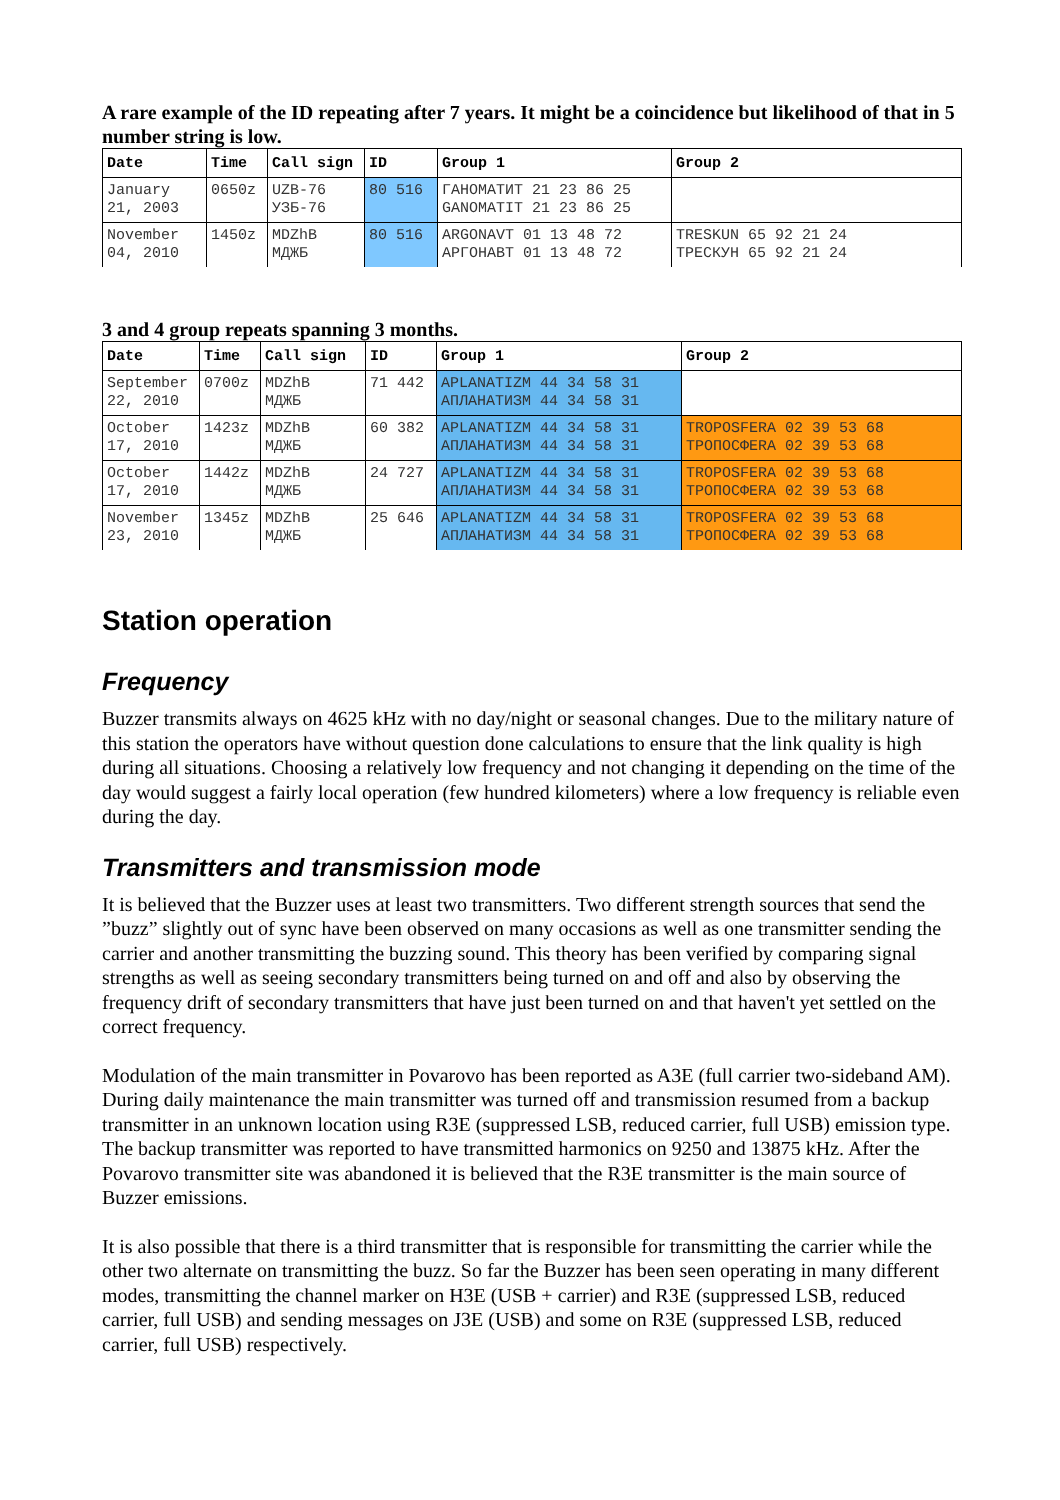A rare example of the ID repeating after 7 years. It might be a coincidence but likelihood of that in 5 number string is low.
| Date | Time | Call sign | ID | Group 1 | Group 2 |
| --- | --- | --- | --- | --- | --- |
| January 21, 2003 | 0650z | UZB-76 УЗБ-76 | 80 516 | ГАНОМАТИТ 21 23 86 25 GANOMATIT 21 23 86 25 | |
| November 04, 2010 | 1450z | MDZhB МДЖБ | 80 516 | ARGONAVT 01 13 48 72 АРГОНАВТ 01 13 48 72 | TRESKUN 65 92 21 24 ТРЕСКУН 65 92 21 24 |
3 and 4 group repeats spanning 3 months.
| Date | Time | Call sign | ID | Group 1 | Group 2 |
| --- | --- | --- | --- | --- | --- |
| September 22, 2010 | 0700z | MDZhB МДЖБ | 71 442 | APLANATIZM 44 34 58 31 АПЛАНАТИЗМ 44 34 58 31 | |
| October 17, 2010 | 1423z | MDZhB МДЖБ | 60 382 | APLANATIZM 44 34 58 31 АПЛАНАТИЗМ 44 34 58 31 | TROPOSFERA 02 39 53 68 ТРОПОСФЕRA 02 39 53 68 |
| October 17, 2010 | 1442z | MDZhB МДЖБ | 24 727 | APLANATIZM 44 34 58 31 АПЛАНАТИЗМ 44 34 58 31 | TROPOSFERA 02 39 53 68 ТРОПОСФЕRA 02 39 53 68 |
| November 23, 2010 | 1345z | MDZhB МДЖБ | 25 646 | APLANATIZM 44 34 58 31 АПЛАНАТИЗМ 44 34 58 31 | TROPOSFERA 02 39 53 68 ТРОПОСФЕRA 02 39 53 68 |
Station operation
Frequency
Buzzer transmits always on 4625 kHz with no day/night or seasonal changes. Due to the military nature of this station the operators have without question done calculations to ensure that the link quality is high during all situations. Choosing a relatively low frequency and not changing it depending on the time of the day would suggest a fairly local operation (few hundred kilometers) where a low frequency is reliable even during the day.
Transmitters and transmission mode
It is believed that the Buzzer uses at least two transmitters. Two different strength sources that send the ”buzz” slightly out of sync have been observed on many occasions as well as one transmitter sending the carrier and another transmitting the buzzing sound. This theory has been verified by comparing signal strengths as well as seeing secondary transmitters being turned on and off and also by observing the frequency drift of secondary transmitters that have just been turned on and that haven't yet settled on the correct frequency.
Modulation of the main transmitter in Povarovo has been reported as A3E (full carrier two-sideband AM). During daily maintenance the main transmitter was turned off and transmission resumed from a backup transmitter in an unknown location using R3E (suppressed LSB, reduced carrier, full USB) emission type. The backup transmitter was reported to have transmitted harmonics on 9250 and 13875 kHz. After the Povarovo transmitter site was abandoned it is believed that the R3E transmitter is the main source of Buzzer emissions.
It is also possible that there is a third transmitter that is responsible for transmitting the carrier while the other two alternate on transmitting the buzz. So far the Buzzer has been seen operating in many different modes, transmitting the channel marker on H3E (USB + carrier) and R3E (suppressed LSB, reduced carrier, full USB) and sending messages on J3E (USB) and some on R3E (suppressed LSB, reduced carrier, full USB) respectively.